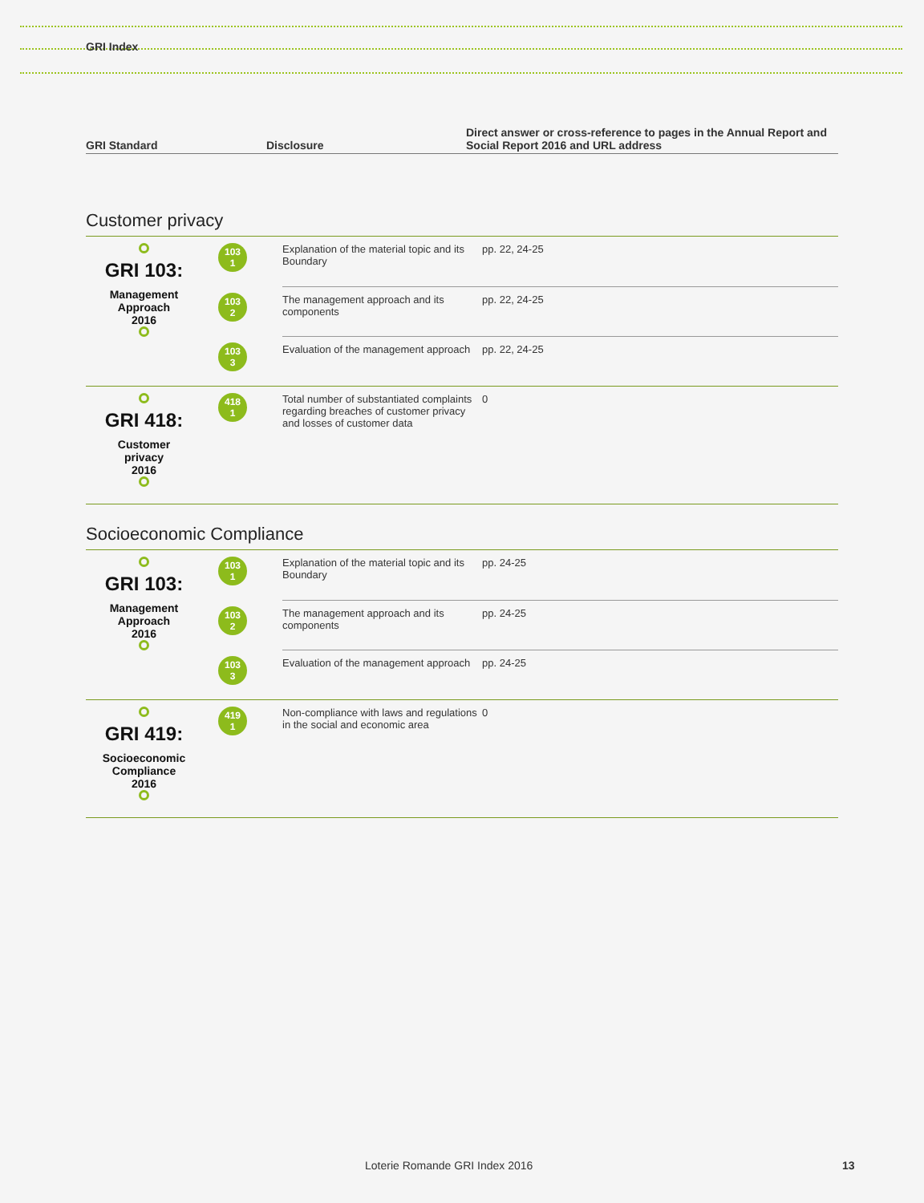GRI Index
| GRI Standard | Disclosure | Direct answer or cross-reference to pages in the Annual Report and Social Report 2016 and URL address |
| --- | --- | --- |
Customer privacy
| GRI 103: Management Approach 2016 | 103 1 | Explanation of the material topic and its Boundary | pp. 22, 24-25 |
| | 103 2 | The management approach and its components | pp. 22, 24-25 |
| | 103 3 | Evaluation of the management approach | pp. 22, 24-25 |
| GRI 418: Customer privacy 2016 | 418 1 | Total number of substantiated complaints regarding breaches of customer privacy and losses of customer data | 0 |
Socioeconomic Compliance
| GRI 103: Management Approach 2016 | 103 1 | Explanation of the material topic and its Boundary | pp. 24-25 |
| | 103 2 | The management approach and its components | pp. 24-25 |
| | 103 3 | Evaluation of the management approach | pp. 24-25 |
| GRI 419: Socioeconomic Compliance 2016 | 419 1 | Non-compliance with laws and regulations in the social and economic area | 0 |
Loterie Romande GRI Index 2016 13